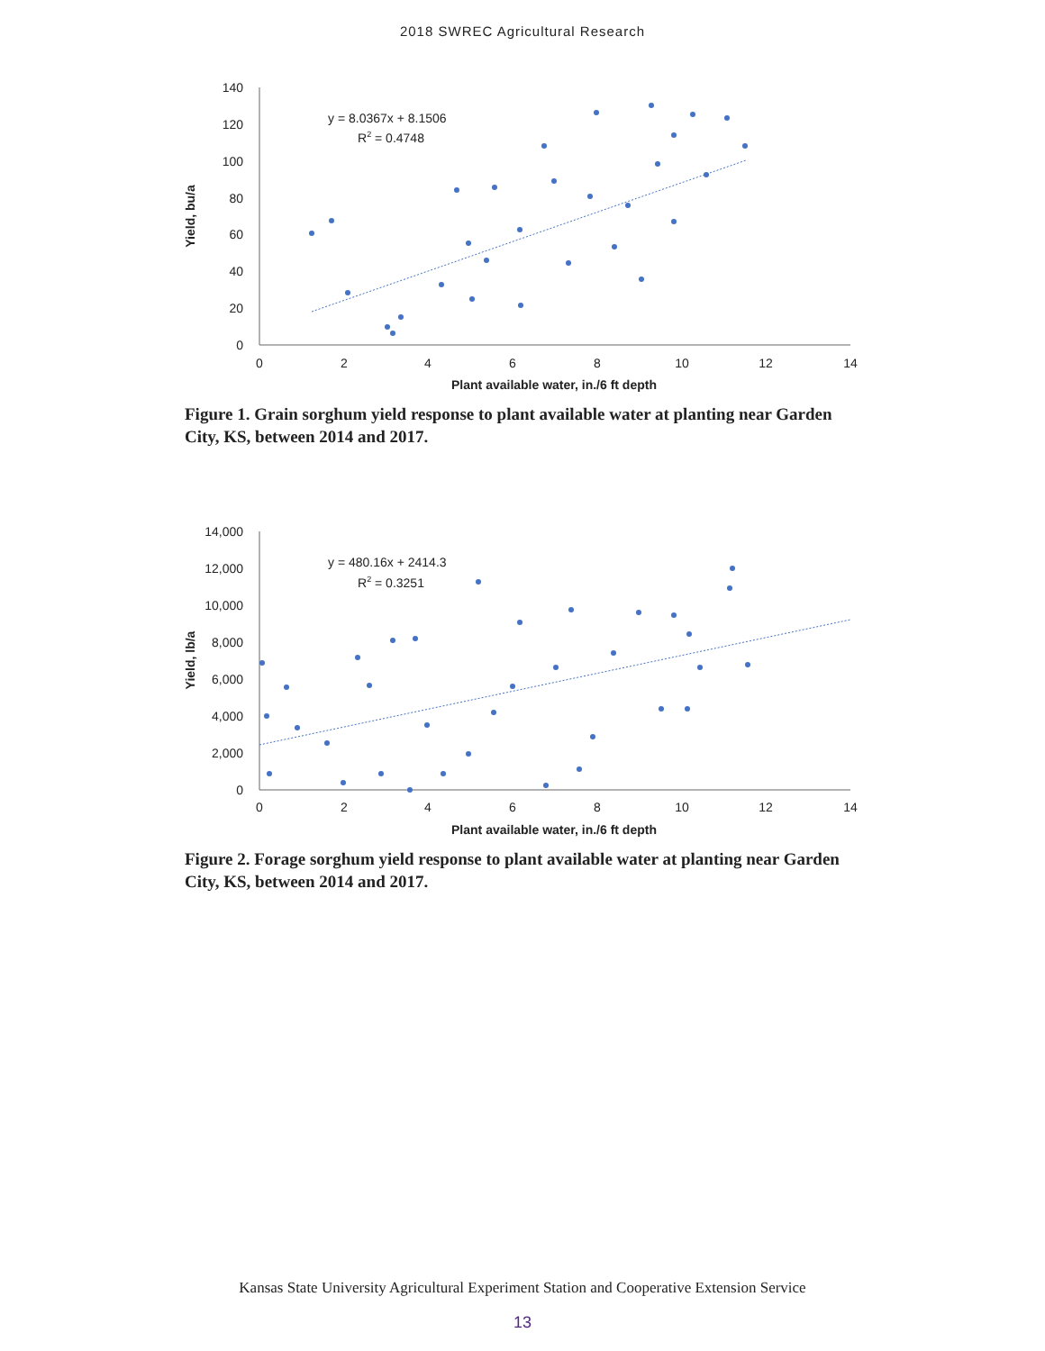2018 SWREC Agricultural Research
140
120
100
80
60
40
20
0
0
2
4
6
8
10
12
14
Plant available water, in./6 ft depth
Yield, bu/a
y = 8.0367x + 8.1506
R2 = 0.4748
Figure 1. Grain sorghum yield response to plant available water at planting near Garden City, KS, between 2014 and 2017.
14,000
12,000
10,000
8,000
6,000
4,000
2,000
0
0
2
4
6
8
10
12
14
Plant available water, in./6 ft depth
Yield, lb/a
y = 480.16x + 2414.3
R2 = 0.3251
Figure 2. Forage sorghum yield response to plant available water at planting near Garden City, KS, between 2014 and 2017.
Kansas State University Agricultural Experiment Station and Cooperative Extension Service
13